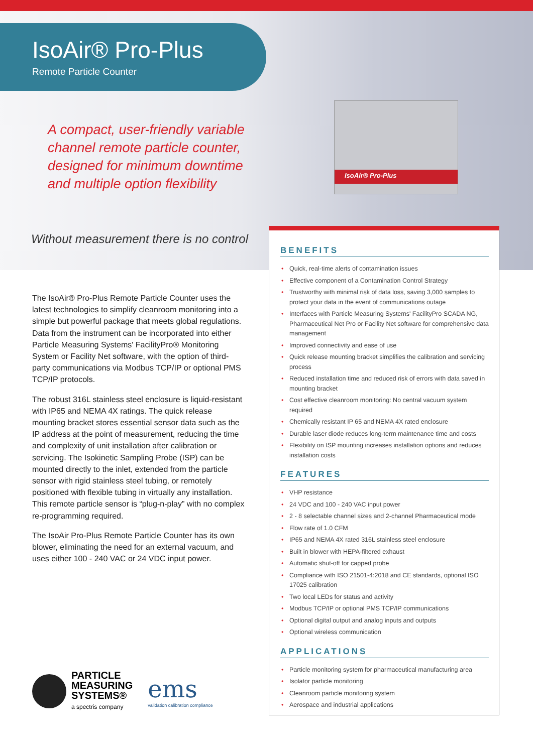IsoAir® Pro-Plus
IsoAir® Pro-Plus
Remote Particle Counter
A compact, user-friendly variable channel remote particle counter, designed for minimum downtime and multiple option flexibility
Without measurement there is no control
The IsoAir® Pro-Plus Remote Particle Counter uses the latest technologies to simplify cleanroom monitoring into a simple but powerful package that meets global regulations. Data from the instrument can be incorporated into either Particle Measuring Systems' FacilityPro® Monitoring System or Facility Net software, with the option of third-party communications via Modbus TCP/IP or optional PMS TCP/IP protocols.
The robust 316L stainless steel enclosure is liquid-resistant with IP65 and NEMA 4X ratings. The quick release mounting bracket stores essential sensor data such as the IP address at the point of measurement, reducing the time and complexity of unit installation after calibration or servicing. The Isokinetic Sampling Probe (ISP) can be mounted directly to the inlet, extended from the particle sensor with rigid stainless steel tubing, or remotely positioned with flexible tubing in virtually any installation. This remote particle sensor is “plug-n-play” with no complex re-programming required.
The IsoAir Pro-Plus Remote Particle Counter has its own blower, eliminating the need for an external vacuum, and uses either 100 - 240 VAC or 24 VDC input power.
BENEFITS
Quick, real-time alerts of contamination issues
Effective component of a Contamination Control Strategy
Trustworthy with minimal risk of data loss, saving 3,000 samples to protect your data in the event of communications outage
Interfaces with Particle Measuring Systems' FacilityPro SCADA NG, Pharmaceutical Net Pro or Facility Net software for comprehensive data management
Improved connectivity and ease of use
Quick release mounting bracket simplifies the calibration and servicing process
Reduced installation time and reduced risk of errors with data saved in mounting bracket
Cost effective cleanroom monitoring: No central vacuum system required
Chemically resistant IP 65 and NEMA 4X rated enclosure
Durable laser diode reduces long-term maintenance time and costs
Flexibility on ISP mounting increases installation options and reduces installation costs
FEATURES
VHP resistance
24 VDC and 100 - 240 VAC input power
2 - 8 selectable channel sizes and 2-channel Pharmaceutical mode
Flow rate of 1.0 CFM
IP65 and NEMA 4X rated 316L stainless steel enclosure
Built in blower with HEPA-filtered exhaust
Automatic shut-off for capped probe
Compliance with ISO 21501-4:2018 and CE standards, optional ISO 17025 calibration
Two local LEDs for status and activity
Modbus TCP/IP or optional PMS TCP/IP communications
Optional digital output and analog inputs and outputs
Optional wireless communication
APPLICATIONS
Particle monitoring system for pharmaceutical manufacturing area
Isolator particle monitoring
Cleanroom particle monitoring system
Aerospace and industrial applications
PARTICLE
MEASURING
SYSTEMS®
a spectris company
ems
validation calibration compliance